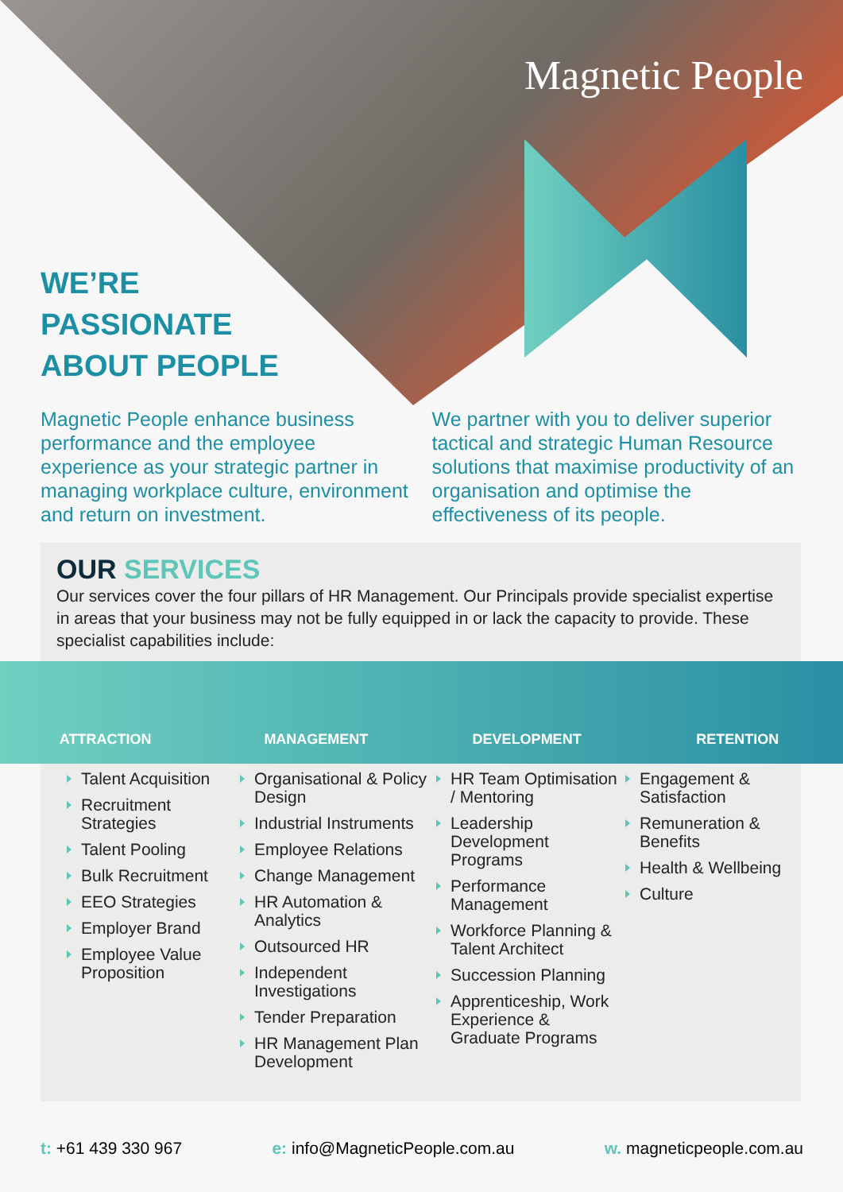Magnetic People
WE’RE
PASSIONATE
ABOUT PEOPLE
Magnetic People enhance business performance and the employee experience as your strategic partner in managing workplace culture, environment and return on investment.
We partner with you to deliver superior tactical and strategic Human Resource solutions that maximise productivity of an organisation and optimise the effectiveness of its people.
OUR SERVICES
Our services cover the four pillars of HR Management. Our Principals provide specialist expertise in areas that your business may not be fully equipped in or lack the capacity to provide. These specialist capabilities include:
ATTRACTION MANAGEMENT DEVELOPMENT RETENTION
Talent Acquisition
Recruitment Strategies
Talent Pooling
Bulk Recruitment
EEO Strategies
Employer Brand
Employee Value Proposition
Organisational & Policy Design
Industrial Instruments
Employee Relations
Change Management
HR Automation & Analytics
Outsourced HR
Independent Investigations
Tender Preparation
HR Management Plan Development
HR Team Optimisation / Mentoring
Leadership Development Programs
Performance Management
Workforce Planning & Talent Architect
Succession Planning
Apprenticeship, Work Experience & Graduate Programs
Engagement & Satisfaction
Remuneration & Benefits
Health & Wellbeing
Culture
t: +61 439 330 967 e: info@MagneticPeople.com.au w. magneticpeople.com.au